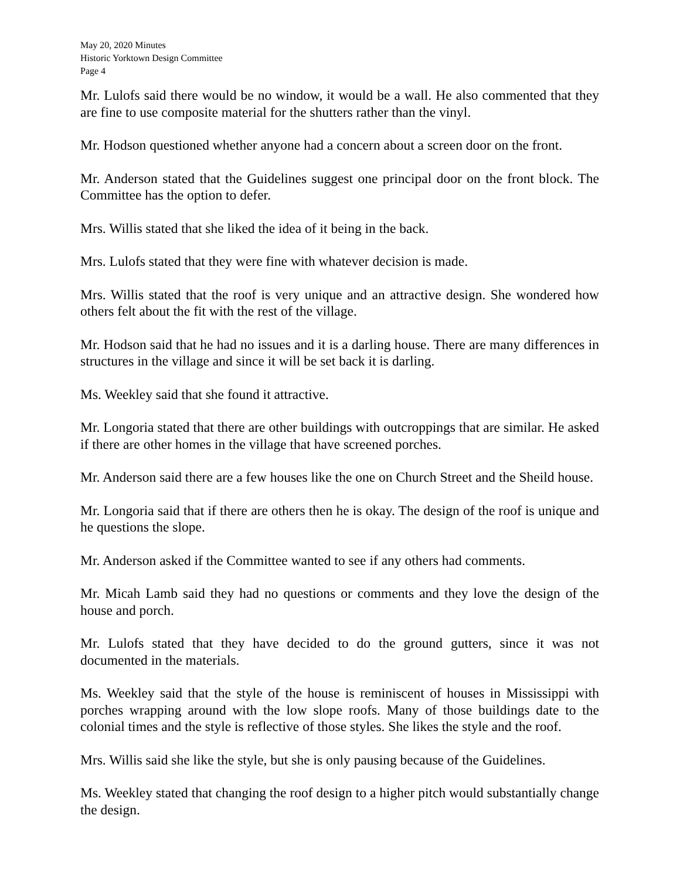May 20, 2020 Minutes
Historic Yorktown Design Committee
Page 4
Mr. Lulofs said there would be no window, it would be a wall. He also commented that they are fine to use composite material for the shutters rather than the vinyl.
Mr. Hodson questioned whether anyone had a concern about a screen door on the front.
Mr. Anderson stated that the Guidelines suggest one principal door on the front block. The Committee has the option to defer.
Mrs. Willis stated that she liked the idea of it being in the back.
Mrs. Lulofs stated that they were fine with whatever decision is made.
Mrs. Willis stated that the roof is very unique and an attractive design. She wondered how others felt about the fit with the rest of the village.
Mr. Hodson said that he had no issues and it is a darling house. There are many differences in structures in the village and since it will be set back it is darling.
Ms. Weekley said that she found it attractive.
Mr. Longoria stated that there are other buildings with outcroppings that are similar. He asked if there are other homes in the village that have screened porches.
Mr. Anderson said there are a few houses like the one on Church Street and the Sheild house.
Mr. Longoria said that if there are others then he is okay. The design of the roof is unique and he questions the slope.
Mr. Anderson asked if the Committee wanted to see if any others had comments.
Mr. Micah Lamb said they had no questions or comments and they love the design of the house and porch.
Mr. Lulofs stated that they have decided to do the ground gutters, since it was not documented in the materials.
Ms. Weekley said that the style of the house is reminiscent of houses in Mississippi with porches wrapping around with the low slope roofs. Many of those buildings date to the colonial times and the style is reflective of those styles. She likes the style and the roof.
Mrs. Willis said she like the style, but she is only pausing because of the Guidelines.
Ms. Weekley stated that changing the roof design to a higher pitch would substantially change the design.